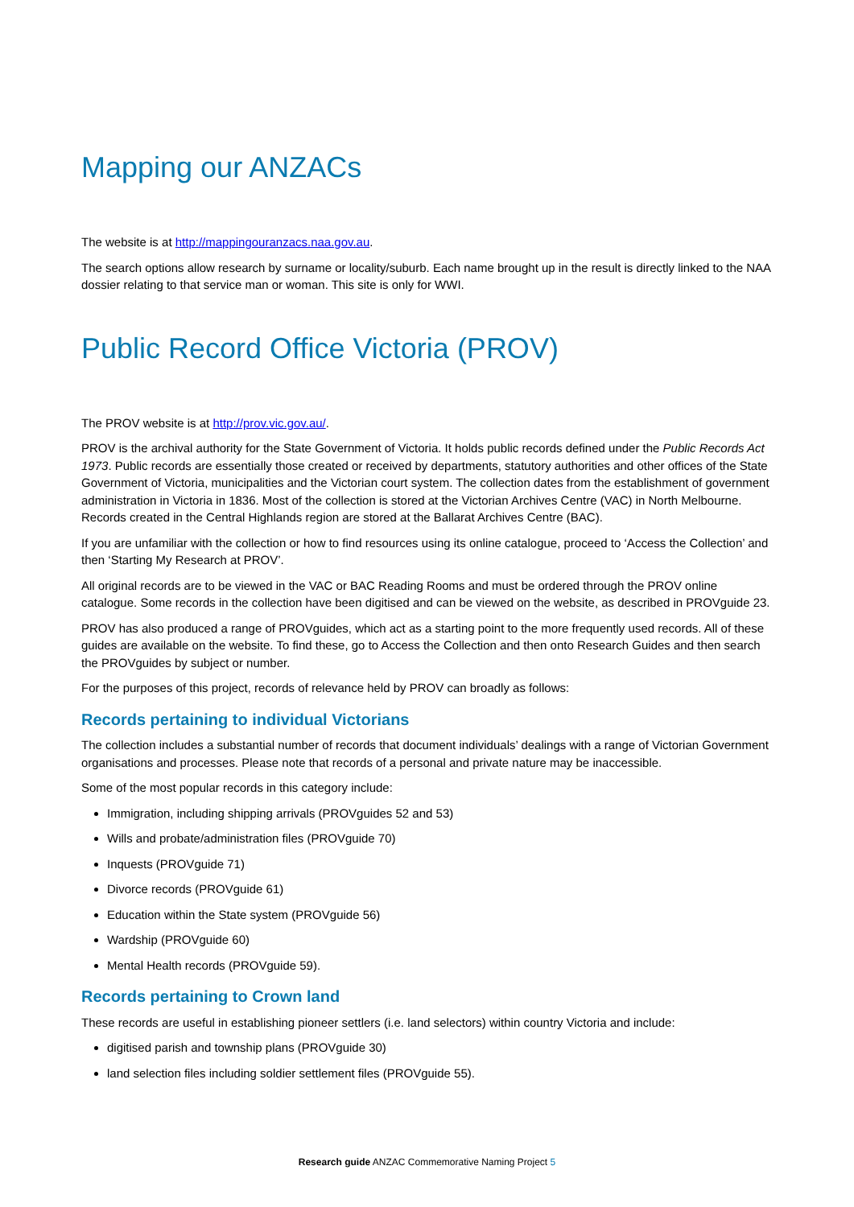Mapping our ANZACs
The website is at http://mappingouranzacs.naa.gov.au.
The search options allow research by surname or locality/suburb. Each name brought up in the result is directly linked to the NAA dossier relating to that service man or woman. This site is only for WWI.
Public Record Office Victoria (PROV)
The PROV website is at http://prov.vic.gov.au/.
PROV is the archival authority for the State Government of Victoria. It holds public records defined under the Public Records Act 1973. Public records are essentially those created or received by departments, statutory authorities and other offices of the State Government of Victoria, municipalities and the Victorian court system. The collection dates from the establishment of government administration in Victoria in 1836. Most of the collection is stored at the Victorian Archives Centre (VAC) in North Melbourne. Records created in the Central Highlands region are stored at the Ballarat Archives Centre (BAC).
If you are unfamiliar with the collection or how to find resources using its online catalogue, proceed to ‘Access the Collection’ and then ‘Starting My Research at PROV’.
All original records are to be viewed in the VAC or BAC Reading Rooms and must be ordered through the PROV online catalogue. Some records in the collection have been digitised and can be viewed on the website, as described in PROVguide 23.
PROV has also produced a range of PROVguides, which act as a starting point to the more frequently used records. All of these guides are available on the website. To find these, go to Access the Collection and then onto Research Guides and then search the PROVguides by subject or number.
For the purposes of this project, records of relevance held by PROV can broadly as follows:
Records pertaining to individual Victorians
The collection includes a substantial number of records that document individuals’ dealings with a range of Victorian Government organisations and processes. Please note that records of a personal and private nature may be inaccessible.
Some of the most popular records in this category include:
Immigration, including shipping arrivals (PROVguides 52 and 53)
Wills and probate/administration files (PROVguide 70)
Inquests (PROVguide 71)
Divorce records (PROVguide 61)
Education within the State system (PROVguide 56)
Wardship (PROVguide 60)
Mental Health records (PROVguide 59).
Records pertaining to Crown land
These records are useful in establishing pioneer settlers (i.e. land selectors) within country Victoria and include:
digitised parish and township plans (PROVguide 30)
land selection files including soldier settlement files (PROVguide 55).
Research guide ANZAC Commemorative Naming Project 5